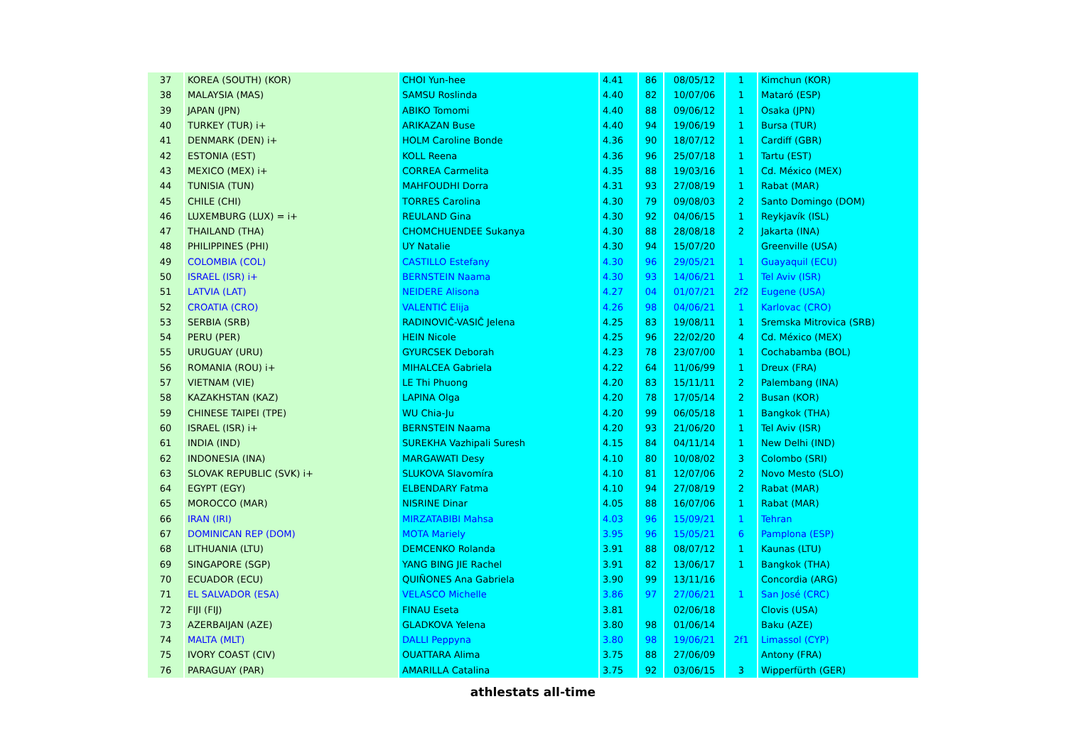| 37 | KOREA (SOUTH) (KOR) | CHOI Yun-hee | 4.41 | 86 | 08/05/12 | 1 | Kimchun (KOR) |
| 38 | MALAYSIA (MAS) | SAMSU Roslinda | 4.40 | 82 | 10/07/06 | 1 | Mataró (ESP) |
| 39 | JAPAN (JPN) | ABIKO Tomomi | 4.40 | 88 | 09/06/12 | 1 | Osaka (JPN) |
| 40 | TURKEY (TUR) i+ | ARIKAZAN Buse | 4.40 | 94 | 19/06/19 | 1 | Bursa (TUR) |
| 41 | DENMARK (DEN) i+ | HOLM Caroline Bonde | 4.36 | 90 | 18/07/12 | 1 | Cardiff (GBR) |
| 42 | ESTONIA (EST) | KOLL Reena | 4.36 | 96 | 25/07/18 | 1 | Tartu (EST) |
| 43 | MEXICO (MEX) i+ | CORREA Carmelita | 4.35 | 88 | 19/03/16 | 1 | Cd. México (MEX) |
| 44 | TUNISIA (TUN) | MAHFOUDHI Dorra | 4.31 | 93 | 27/08/19 | 1 | Rabat (MAR) |
| 45 | CHILE (CHI) | TORRES Carolina | 4.30 | 79 | 09/08/03 | 2 | Santo Domingo (DOM) |
| 46 | LUXEMBURG (LUX) = i+ | REULAND Gina | 4.30 | 92 | 04/06/15 | 1 | Reykjavík (ISL) |
| 47 | THAILAND (THA) | CHOMCHUENDEE Sukanya | 4.30 | 88 | 28/08/18 | 2 | Jakarta (INA) |
| 48 | PHILIPPINES (PHI) | UY Natalie | 4.30 | 94 | 15/07/20 | | Greenville (USA) |
| 49 | COLOMBIA (COL) | CASTILLO Estefany | 4.30 | 96 | 29/05/21 | 1 | Guayaquil (ECU) |
| 50 | ISRAEL (ISR) i+ | BERNSTEIN Naama | 4.30 | 93 | 14/06/21 | 1 | Tel Aviv (ISR) |
| 51 | LATVIA (LAT) | NEIDERE Alisona | 4.27 | 04 | 01/07/21 | 2f2 | Eugene (USA) |
| 52 | CROATIA (CRO) | VALENTIĆ Elija | 4.26 | 98 | 04/06/21 | 1 | Karlovac (CRO) |
| 53 | SERBIA (SRB) | RADINOVIČ-VASIČ Jelena | 4.25 | 83 | 19/08/11 | 1 | Sremska Mitrovica (SRB) |
| 54 | PERU (PER) | HEIN Nicole | 4.25 | 96 | 22/02/20 | 4 | Cd. México (MEX) |
| 55 | URUGUAY (URU) | GYURCSEK Deborah | 4.23 | 78 | 23/07/00 | 1 | Cochabamba (BOL) |
| 56 | ROMANIA (ROU) i+ | MIHALCEA Gabriela | 4.22 | 64 | 11/06/99 | 1 | Dreux (FRA) |
| 57 | VIETNAM (VIE) | LE Thi Phuong | 4.20 | 83 | 15/11/11 | 2 | Palembang (INA) |
| 58 | KAZAKHSTAN (KAZ) | LAPINA Olga | 4.20 | 78 | 17/05/14 | 2 | Busan (KOR) |
| 59 | CHINESE TAIPEI (TPE) | WU Chia-Ju | 4.20 | 99 | 06/05/18 | 1 | Bangkok (THA) |
| 60 | ISRAEL (ISR) i+ | BERNSTEIN Naama | 4.20 | 93 | 21/06/20 | 1 | Tel Aviv (ISR) |
| 61 | INDIA (IND) | SUREKHA Vazhipali Suresh | 4.15 | 84 | 04/11/14 | 1 | New Delhi (IND) |
| 62 | INDONESIA (INA) | MARGAWATI Desy | 4.10 | 80 | 10/08/02 | 3 | Colombo (SRI) |
| 63 | SLOVAK REPUBLIC (SVK) i+ | SLUKOVA Slavomíra | 4.10 | 81 | 12/07/06 | 2 | Novo Mesto (SLO) |
| 64 | EGYPT (EGY) | ELBENDARY Fatma | 4.10 | 94 | 27/08/19 | 2 | Rabat (MAR) |
| 65 | MOROCCO (MAR) | NISRINE Dinar | 4.05 | 88 | 16/07/06 | 1 | Rabat (MAR) |
| 66 | IRAN (IRI) | MIRZATABIBI Mahsa | 4.03 | 96 | 15/09/21 | 1 | Tehran |
| 67 | DOMINICAN REP (DOM) | MOTA Mariely | 3.95 | 96 | 15/05/21 | 6 | Pamplona (ESP) |
| 68 | LITHUANIA (LTU) | DEMCENKO Rolanda | 3.91 | 88 | 08/07/12 | 1 | Kaunas (LTU) |
| 69 | SINGAPORE (SGP) | YANG BING JIE Rachel | 3.91 | 82 | 13/06/17 | 1 | Bangkok (THA) |
| 70 | ECUADOR (ECU) | QUIÑONES Ana Gabriela | 3.90 | 99 | 13/11/16 | | Concordia (ARG) |
| 71 | EL SALVADOR (ESA) | VELASCO Michelle | 3.86 | 97 | 27/06/21 | 1 | San José (CRC) |
| 72 | FIJI (FIJ) | FINAU Eseta | 3.81 | | 02/06/18 | | Clovis (USA) |
| 73 | AZERBAIJAN (AZE) | GLADKOVA Yelena | 3.80 | 98 | 01/06/14 | | Baku (AZE) |
| 74 | MALTA (MLT) | DALLI Peppyna | 3.80 | 98 | 19/06/21 | 2f1 | Limassol (CYP) |
| 75 | IVORY COAST (CIV) | OUATTARA Alima | 3.75 | 88 | 27/06/09 | | Antony (FRA) |
| 76 | PARAGUAY (PAR) | AMARILLA Catalina | 3.75 | 92 | 03/06/15 | 3 | Wipperfürth (GER) |
athlestats all-time